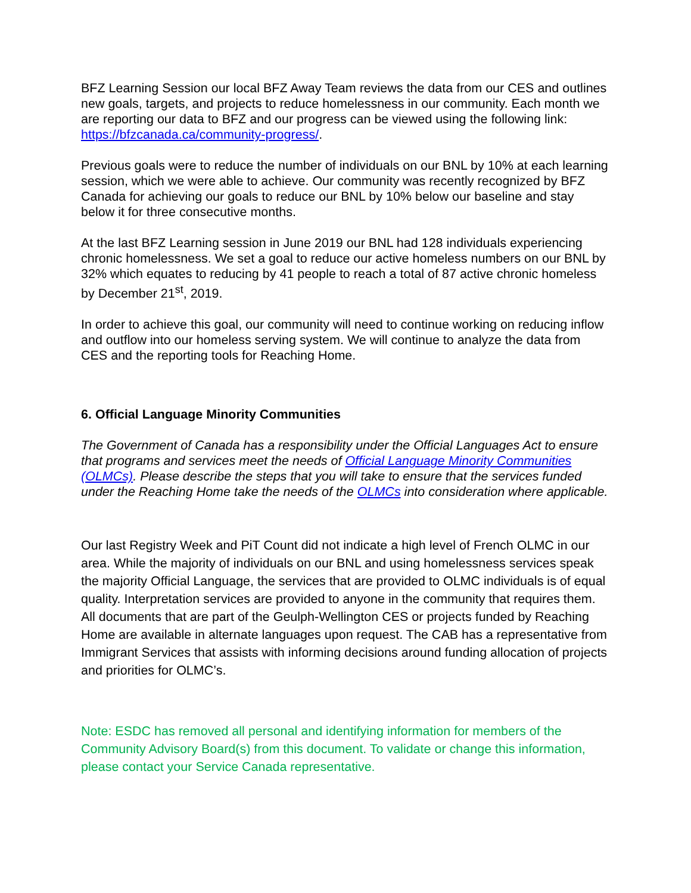BFZ Learning Session our local BFZ Away Team reviews the data from our CES and outlines new goals, targets, and projects to reduce homelessness in our community. Each month we are reporting our data to BFZ and our progress can be viewed using the following link: https://bfzcanada.ca/community-progress/.
Previous goals were to reduce the number of individuals on our BNL by 10% at each learning session, which we were able to achieve. Our community was recently recognized by BFZ Canada for achieving our goals to reduce our BNL by 10% below our baseline and stay below it for three consecutive months.
At the last BFZ Learning session in June 2019 our BNL had 128 individuals experiencing chronic homelessness. We set a goal to reduce our active homeless numbers on our BNL by 32% which equates to reducing by 41 people to reach a total of 87 active chronic homeless by December 21<sup>st</sup>, 2019.
In order to achieve this goal, our community will need to continue working on reducing inflow and outflow into our homeless serving system. We will continue to analyze the data from CES and the reporting tools for Reaching Home.
6. Official Language Minority Communities
The Government of Canada has a responsibility under the Official Languages Act to ensure that programs and services meet the needs of Official Language Minority Communities (OLMCs). Please describe the steps that you will take to ensure that the services funded under the Reaching Home take the needs of the OLMCs into consideration where applicable.
Our last Registry Week and PiT Count did not indicate a high level of French OLMC in our area. While the majority of individuals on our BNL and using homelessness services speak the majority Official Language, the services that are provided to OLMC individuals is of equal quality. Interpretation services are provided to anyone in the community that requires them. All documents that are part of the Geulph-Wellington CES or projects funded by Reaching Home are available in alternate languages upon request. The CAB has a representative from Immigrant Services that assists with informing decisions around funding allocation of projects and priorities for OLMC’s.
Note: ESDC has removed all personal and identifying information for members of the Community Advisory Board(s) from this document. To validate or change this information, please contact your Service Canada representative.